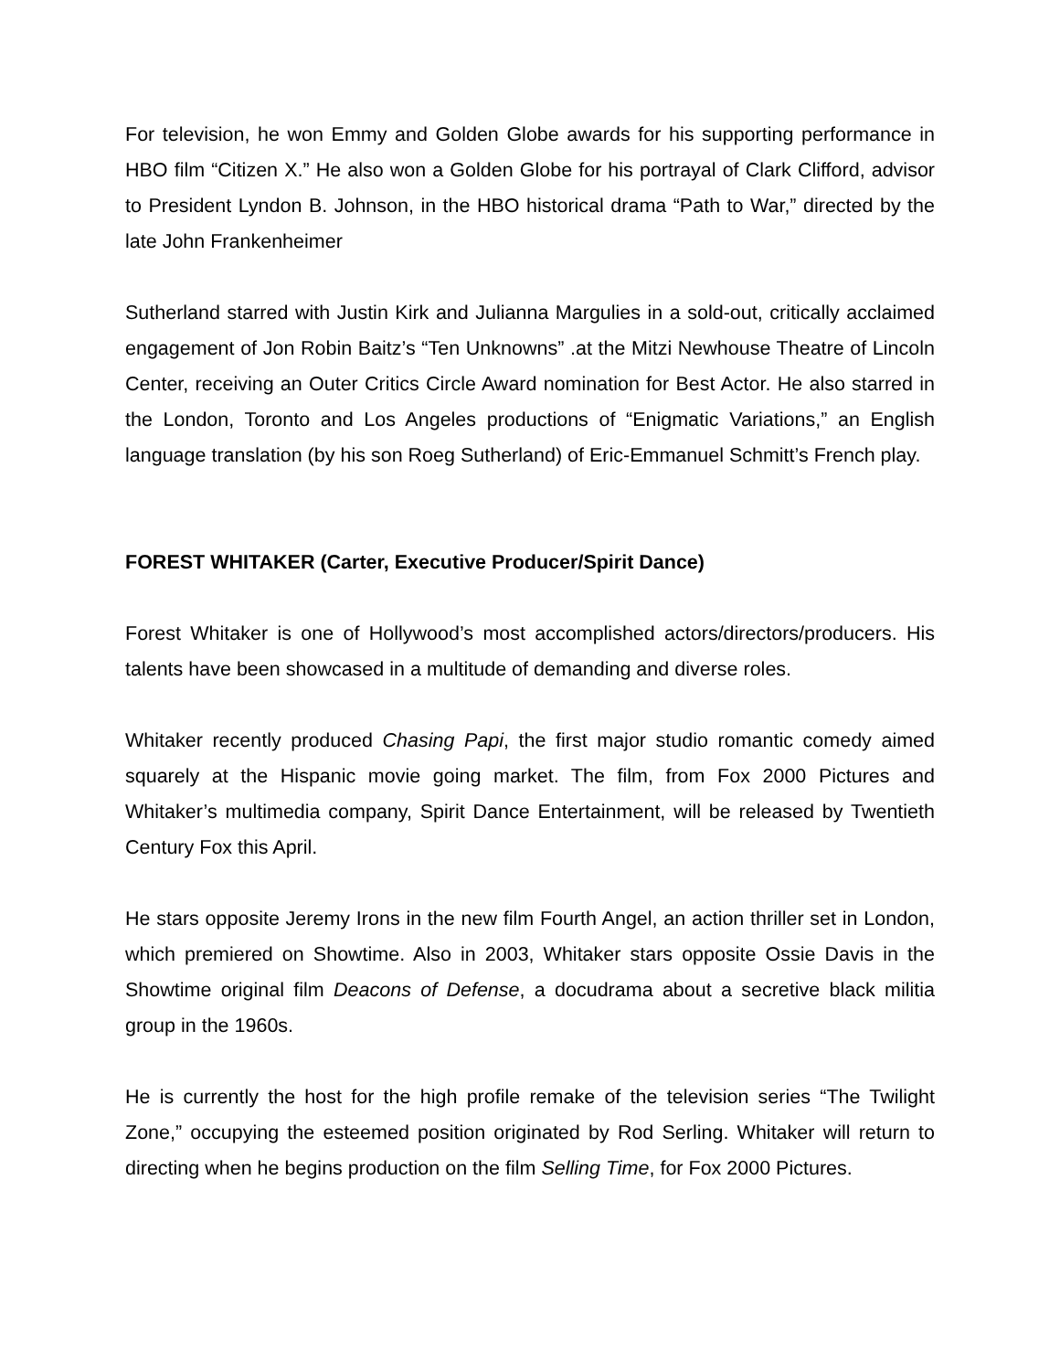For television, he won Emmy and Golden Globe awards for his supporting performance in HBO film “Citizen X.” He also won a Golden Globe for his portrayal of Clark Clifford, advisor to President Lyndon B. Johnson, in the HBO historical drama “Path to War,” directed by the late John Frankenheimer
Sutherland starred with Justin Kirk and Julianna Margulies in a sold-out, critically acclaimed engagement of Jon Robin Baitz’s “Ten Unknowns” .at the Mitzi Newhouse Theatre of Lincoln Center, receiving an Outer Critics Circle Award nomination for Best Actor. He also starred in the London, Toronto and Los Angeles productions of “Enigmatic Variations,” an English language translation (by his son Roeg Sutherland) of Eric-Emmanuel Schmitt’s French play.
FOREST WHITAKER (Carter, Executive Producer/Spirit Dance)
Forest Whitaker is one of Hollywood’s most accomplished actors/directors/producers. His talents have been showcased in a multitude of demanding and diverse roles.
Whitaker recently produced Chasing Papi, the first major studio romantic comedy aimed squarely at the Hispanic movie going market. The film, from Fox 2000 Pictures and Whitaker’s multimedia company, Spirit Dance Entertainment, will be released by Twentieth Century Fox this April.
He stars opposite Jeremy Irons in the new film Fourth Angel, an action thriller set in London, which premiered on Showtime. Also in 2003, Whitaker stars opposite Ossie Davis in the Showtime original film Deacons of Defense, a docudrama about a secretive black militia group in the 1960s.
He is currently the host for the high profile remake of the television series “The Twilight Zone,” occupying the esteemed position originated by Rod Serling. Whitaker will return to directing when he begins production on the film Selling Time, for Fox 2000 Pictures.